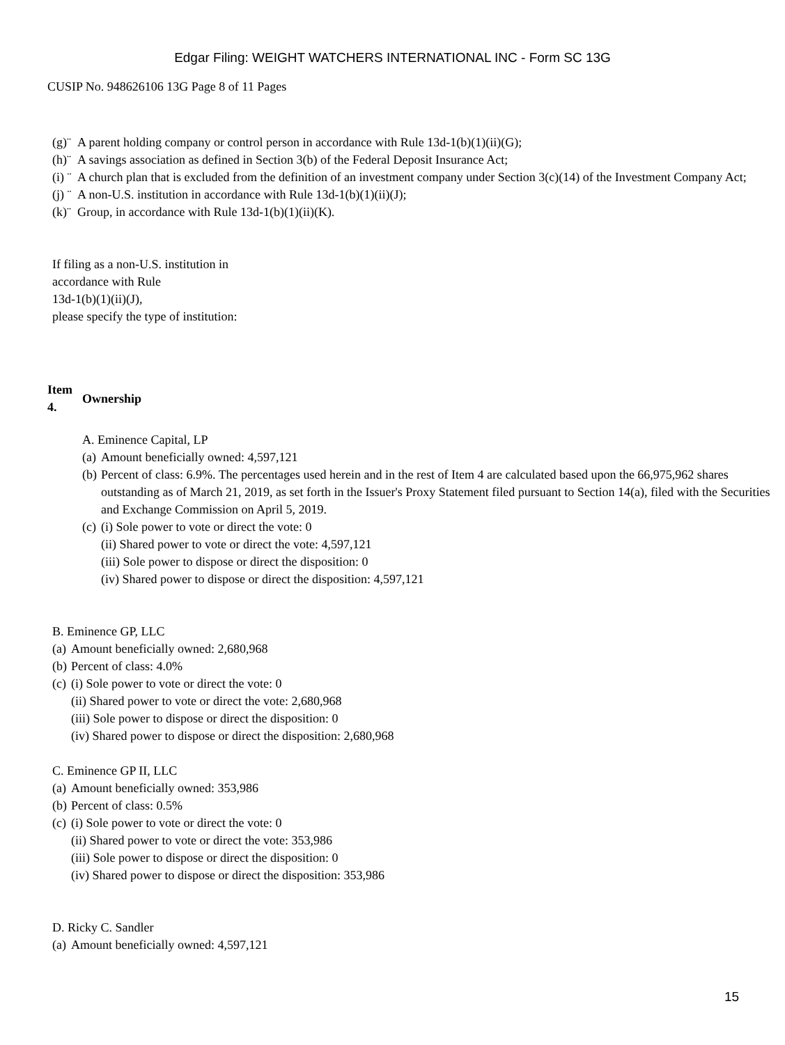Edgar Filing: WEIGHT WATCHERS INTERNATIONAL INC - Form SC 13G
CUSIP No. 948626106 13G Page 8 of 11 Pages
(g)¨ A parent holding company or control person in accordance with Rule 13d-1(b)(1)(ii)(G);
(h)¨ A savings association as defined in Section 3(b) of the Federal Deposit Insurance Act;
(i) ¨ A church plan that is excluded from the definition of an investment company under Section 3(c)(14) of the Investment Company Act;
(j) ¨ A non-U.S. institution in accordance with Rule 13d-1(b)(1)(ii)(J);
(k)¨ Group, in accordance with Rule 13d-1(b)(1)(ii)(K).
If filing as a non-U.S. institution in
accordance with Rule
13d-1(b)(1)(ii)(J),
please specify the type of institution:
Item 4. Ownership
A. Eminence Capital, LP
(a) Amount beneficially owned: 4,597,121
(b) Percent of class: 6.9%. The percentages used herein and in the rest of Item 4 are calculated based upon the 66,975,962 shares outstanding as of March 21, 2019, as set forth in the Issuer's Proxy Statement filed pursuant to Section 14(a), filed with the Securities and Exchange Commission on April 5, 2019.
(c) (i) Sole power to vote or direct the vote: 0
(ii) Shared power to vote or direct the vote: 4,597,121
(iii) Sole power to dispose or direct the disposition: 0
(iv) Shared power to dispose or direct the disposition: 4,597,121
B. Eminence GP, LLC
(a) Amount beneficially owned: 2,680,968
(b) Percent of class: 4.0%
(c) (i) Sole power to vote or direct the vote: 0
(ii) Shared power to vote or direct the vote: 2,680,968
(iii) Sole power to dispose or direct the disposition: 0
(iv) Shared power to dispose or direct the disposition: 2,680,968
C. Eminence GP II, LLC
(a) Amount beneficially owned: 353,986
(b) Percent of class: 0.5%
(c) (i) Sole power to vote or direct the vote: 0
(ii) Shared power to vote or direct the vote: 353,986
(iii) Sole power to dispose or direct the disposition: 0
(iv) Shared power to dispose or direct the disposition: 353,986
D. Ricky C. Sandler
(a) Amount beneficially owned: 4,597,121
15